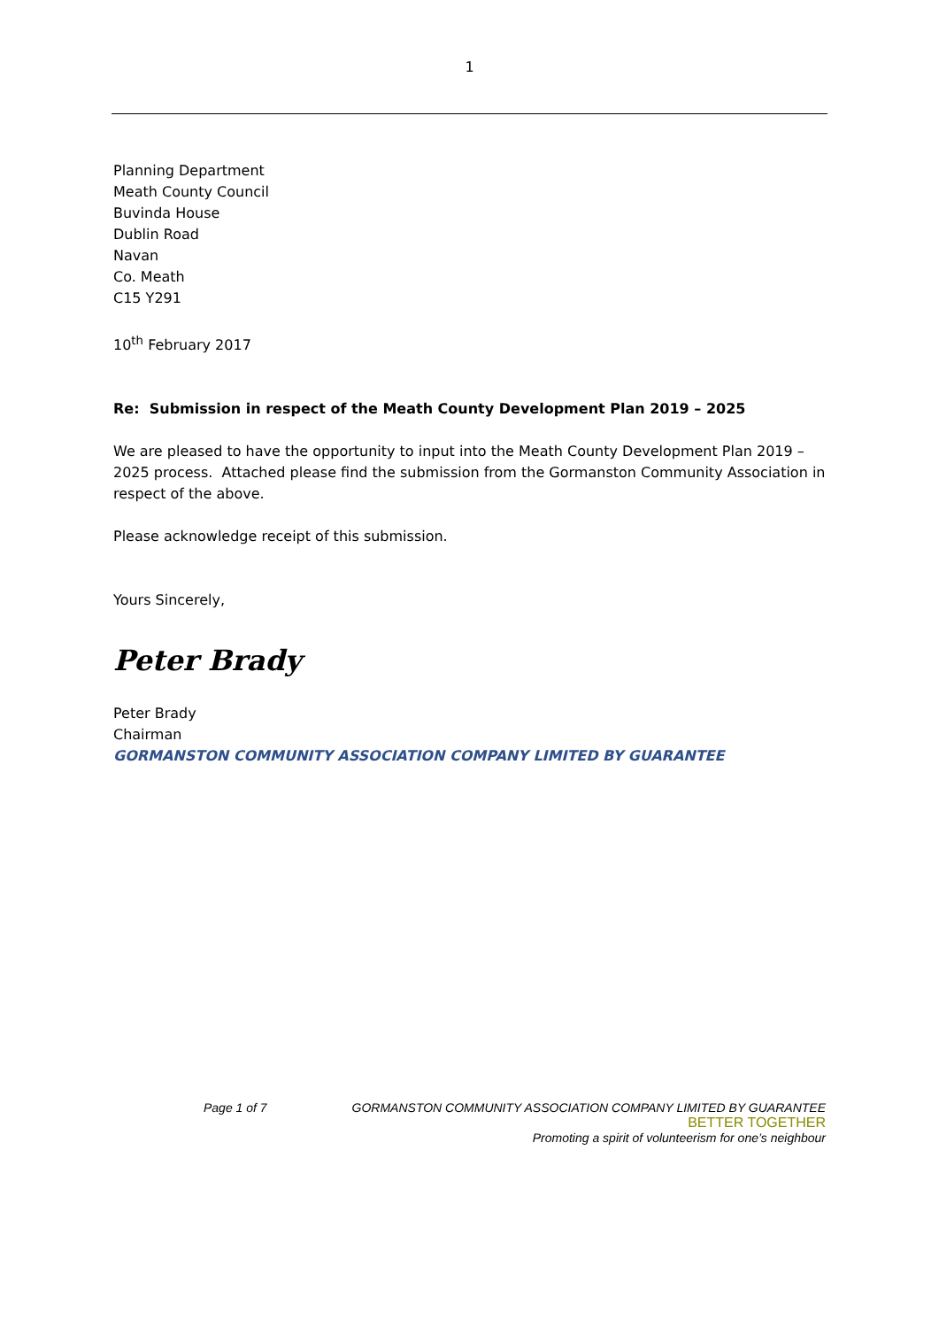1
Planning Department
Meath County Council
Buvinda House
Dublin Road
Navan
Co. Meath
C15 Y291
10<sup>th</sup> February 2017
Re: Submission in respect of the Meath County Development Plan 2019 – 2025
We are pleased to have the opportunity to input into the Meath County Development Plan 2019 – 2025 process. Attached please find the submission from the Gormanston Community Association in respect of the above.
Please acknowledge receipt of this submission.
Yours Sincerely,
Peter Brady
Peter Brady
Chairman
GORMANSTON COMMUNITY ASSOCIATION COMPANY LIMITED BY GUARANTEE
Page 1 of 7 GORMANSTON COMMUNITY ASSOCIATION COMPANY LIMITED BY GUARANTEE
BETTER TOGETHER
Promoting a spirit of volunteerism for one’s neighbour